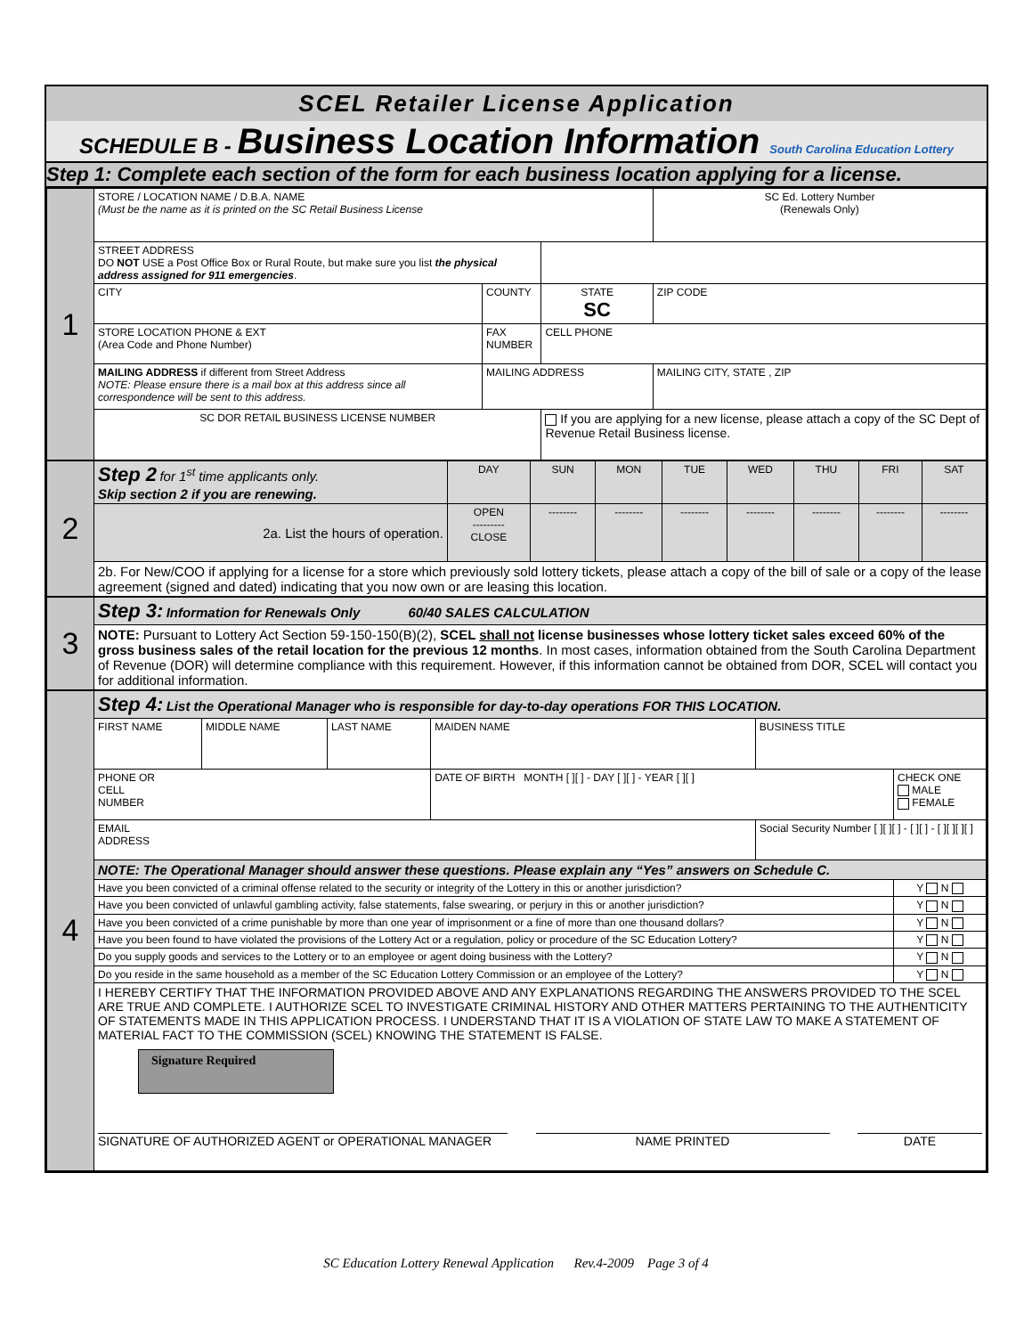SCEL Retailer License Application
SCHEDULE B - Business Location Information South Carolina Education Lottery
Step 1: Complete each section of the form for each business location applying for a license.
| 1 | STORE / LOCATION NAME / D.B.A. NAME (Must be the name as it is printed on the SC Retail Business License | | | SC Ed. Lottery Number (Renewals Only) |
| | STREET ADDRESS DO NOT USE a Post Office Box or Rural Route, but make sure you list the physical address assigned for 911 emergencies . | | | |
| | CITY | COUNTY | STATE SC | ZIP CODE |
| | STORE LOCATION PHONE & EXT (Area Code and Phone Number) | FAX NUMBER | CELL PHONE | |
| | MAILING ADDRESS if different from Street Address NOTE: Please ensure there is a mail box at this address since all correspondence will be sent to this address. | MAILING ADDRESS | | MAILING CITY, STATE , ZIP |
| | SC DOR RETAIL BUSINESS LICENSE NUMBER | | If you are applying for a new license, please attach a copy of the SC Dept of Revenue Retail Business license. | |
| 2 | Step 2 for 1<sup>st</sup> time applicants only. Skip section 2 if you are renewing. | DAY | SUN | MON | TUE | WED | THU | FRI | SAT |
| | 2a. List the hours of operation. | OPEN --------- CLOSE | -------- | -------- | -------- | -------- | -------- | -------- | -------- |
| | 2b. For New/COO if applying for a license for a store which previously sold lottery tickets, please attach a copy of the bill of sale or a copy of the lease agreement (signed and dated) indicating that you now own or are leasing this location. | | | | | | | | |
| 3 | Step 3: Information for Renewals Only 60/40 SALES CALCULATION |
| | NOTE: Pursuant to Lottery Act Section 59-150-150(B)(2), SCEL shall not license businesses whose lottery ticket sales exceed 60% of the gross business sales of the retail location for the previous 12 months . In most cases, information obtained from the South Carolina Department of Revenue (DOR) will determine compliance with this requirement. However, if this information cannot be obtained from DOR, SCEL will contact you for additional information. |
| 4 | Step 4: List the Operational Manager who is responsible for day-to-day operations FOR THIS LOCATION. | | | | | |
| | FIRST NAME | MIDDLE NAME | LAST NAME | MAIDEN NAME | BUSINESS TITLE | |
| | PHONE OR CELL NUMBER | | | DATE OF BIRTH MONTH [ ][ ] - DAY [ ][ ] - YEAR [ ][ ] | | CHECK ONE MALE FEMALE |
| | EMAIL ADDRESS | | | | Social Security Number [ ][ ][ ] - [ ][ ] - [ ][ ][ ][ ] | |
| | NOTE: The Operational Manager should answer these questions. Please explain any “Yes” answers on Schedule C. | | | | | |
| | Have you been convicted of a criminal offense related to the security or integrity of the Lottery in this or another jurisdiction? | | | | | Y N |
| | Have you been convicted of unlawful gambling activity, false statements, false swearing, or perjury in this or another jurisdiction? | | | | | Y N |
| | Have you been convicted of a crime punishable by more than one year of imprisonment or a fine of more than one thousand dollars? | | | | | Y N |
| | Have you been found to have violated the provisions of the Lottery Act or a regulation, policy or procedure of the SC Education Lottery? | | | | | Y N |
| | Do you supply goods and services to the Lottery or to an employee or agent doing business with the Lottery? | | | | | Y N |
| | Do you reside in the same household as a member of the SC Education Lottery Commission or an employee of the Lottery? | | | | | Y N |
| | I HEREBY CERTIFY THAT THE INFORMATION PROVIDED ABOVE AND ANY EXPLANATIONS REGARDING THE ANSWERS PROVIDED TO THE SCEL ARE TRUE AND COMPLETE. I AUTHORIZE SCEL TO INVESTIGATE CRIMINAL HISTORY AND OTHER MATTERS PERTAINING TO THE AUTHENTICITY OF STATEMENTS MADE IN THIS APPLICATION PROCESS. I UNDERSTAND THAT IT IS A VIOLATION OF STATE LAW TO MAKE A STATEMENT OF MATERIAL FACT TO THE COMMISSION (SCEL) KNOWING THE STATEMENT IS FALSE. Signature Required | | | | | |
| | SIGNATURE OF AUTHORIZED AGENT or OPERATIONAL MANAGER NAME PRINTED DATE | | | | | |
SC Education Lottery Renewal Application Rev.4-2009 Page 3 of 4